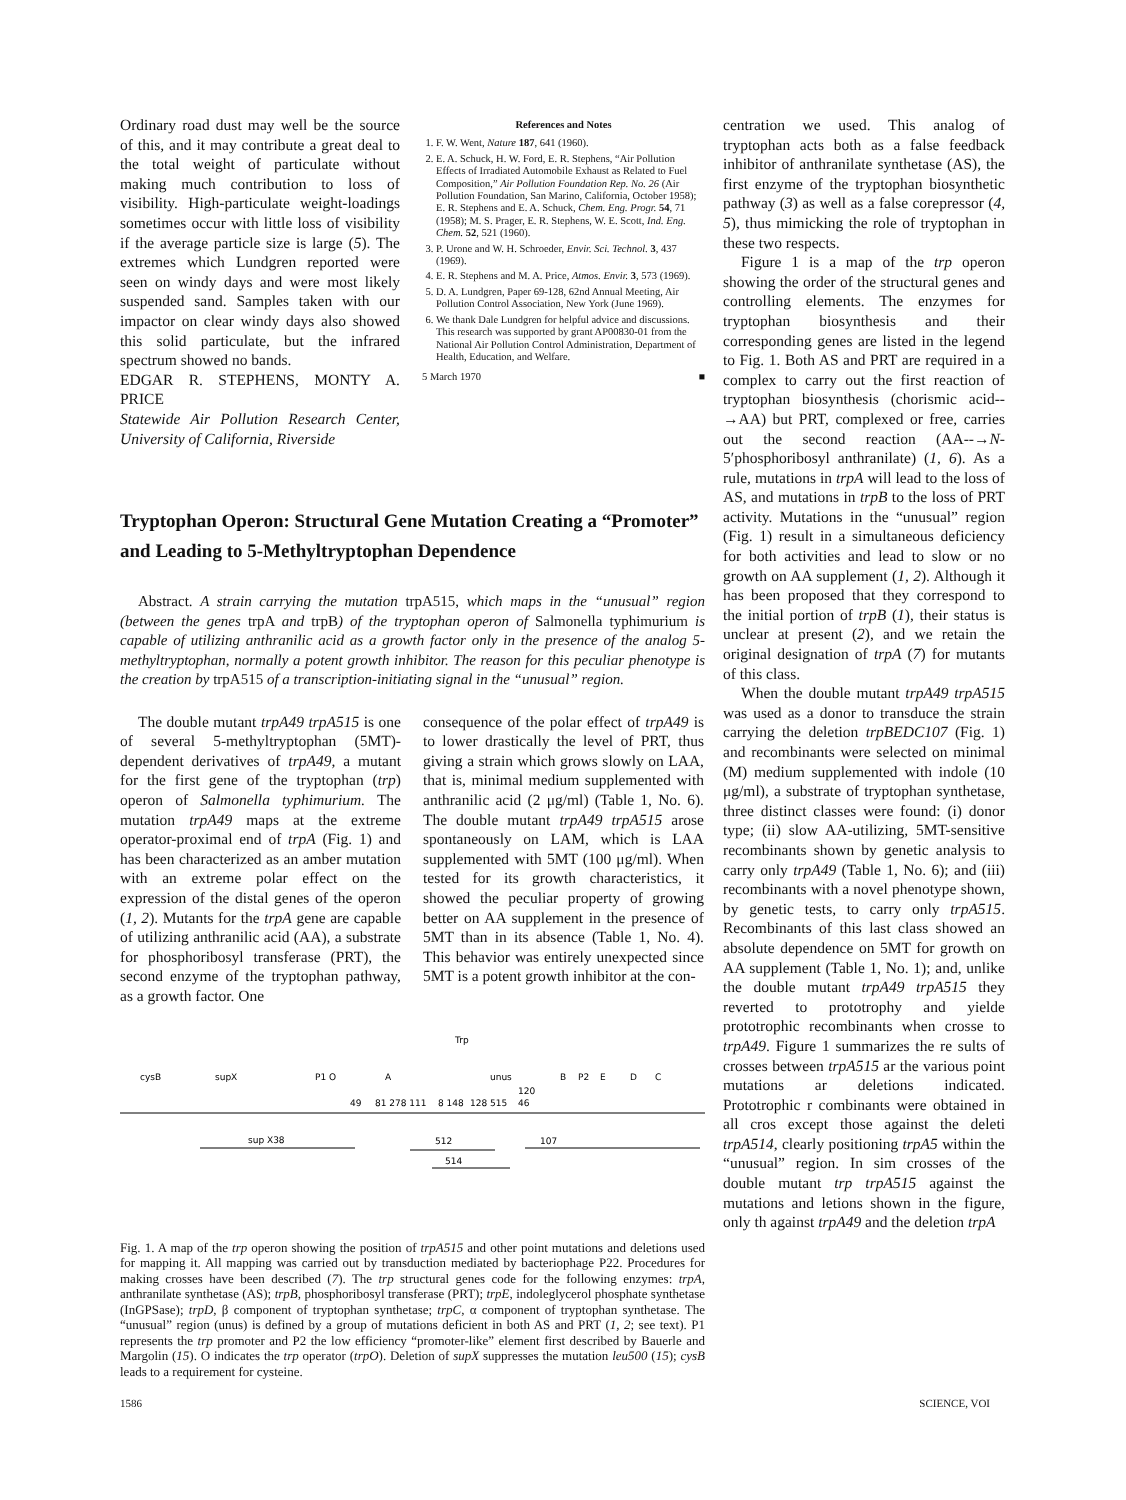Ordinary road dust may well be the source of this, and it may contribute a great deal to the total weight of particulate without making much contribution to loss of visibility. High-particulate weight-loadings sometimes occur with little loss of visibility if the average particle size is large (5). The extremes which Lundgren reported were seen on windy days and were most likely suspended sand. Samples taken with our impactor on clear windy days also showed this solid particulate, but the infrared spectrum showed no bands.
EDGAR R. STEPHENS, MONTY A. PRICE
Statewide Air Pollution Research Center, University of California, Riverside
References and Notes
1. F. W. Went, Nature 187, 641 (1960).
2. E. A. Schuck, H. W. Ford, E. R. Stephens, “Air Pollution Effects of Irradiated Automobile Exhaust as Related to Fuel Composition,” Air Pollution Foundation Rep. No. 26 (Air Pollution Foundation, San Marino, California, October 1958); E. R. Stephens and E. A. Schuck, Chem. Eng. Progr. 54, 71 (1958); M. S. Prager, E. R. Stephens, W. E. Scott, Ind. Eng. Chem. 52, 521 (1960).
3. P. Urone and W. H. Schroeder, Envir. Sci. Technol. 3, 437 (1969).
4. E. R. Stephens and M. A. Price, Atmos. Envir. 3, 573 (1969).
5. D. A. Lundgren, Paper 69-128, 62nd Annual Meeting, Air Pollution Control Association, New York (June 1969).
6. We thank Dale Lundgren for helpful advice and discussions. This research was supported by grant AP00830-01 from the National Air Pollution Control Administration, Department of Health, Education, and Welfare.
5 March 1970 ■
Tryptophan Operon: Structural Gene Mutation Creating a “Promoter” and Leading to 5-Methyltryptophan Dependence
Abstract. A strain carrying the mutation trpA515, which maps in the “unusual” region (between the genes trpA and trpB) of the tryptophan operon of Salmonella typhimurium is capable of utilizing anthranilic acid as a growth factor only in the presence of the analog 5-methyltryptophan, normally a potent growth inhibitor. The reason for this peculiar phenotype is the creation by trpA515 of a transcription-initiating signal in the “unusual” region.
The double mutant trpA49 trpA515 is one of several 5-methyltryptophan (5MT)-dependent derivatives of trpA49, a mutant for the first gene of the tryptophan (trp) operon of Salmonella typhimurium. The mutation trpA49 maps at the extreme operator-proximal end of trpA (Fig. 1) and has been characterized as an amber mutation with an extreme polar effect on the expression of the distal genes of the operon (1, 2). Mutants for the trpA gene are capable of utilizing anthranilic acid (AA), a substrate for phosphoribosyl transferase (PRT), the second enzyme of the tryptophan pathway, as a growth factor. One
consequence of the polar effect of trpA49 is to lower drastically the level of PRT, thus giving a strain which grows slowly on LAA, that is, minimal medium supplemented with anthranilic acid (2 μg/ml) (Table 1, No. 6). The double mutant trpA49 trpA515 arose spontaneously on LAM, which is LAA supplemented with 5MT (100 μg/ml). When tested for its growth characteristics, it showed the peculiar property of growing better on AA supplement in the presence of 5MT than in its absence (Table 1, No. 4). This behavior was entirely unexpected since 5MT is a potent growth inhibitor at the con-
Trp
cysB
supX
P1 O
A
unus
B
P2
E
D
C
49
81 278 111
8 148
128 515
120
46
sup X38
512
514
107
Fig. 1. A map of the trp operon showing the position of trpA515 and other point mutations and deletions used for mapping it. All mapping was carried out by transduction mediated by bacteriophage P22. Procedures for making crosses have been described (7). The trp structural genes code for the following enzymes: trpA, anthranilate synthetase (AS); trpB, phosphoribosyl transferase (PRT); trpE, indoleglycerol phosphate synthetase (InGPSase); trpD, β component of tryptophan synthetase; trpC, α component of tryptophan synthetase. The “unusual” region (unus) is defined by a group of mutations deficient in both AS and PRT (1, 2; see text). P1 represents the trp promoter and P2 the low efficiency “promoter-like” element first described by Bauerle and Margolin (15). O indicates the trp operator (trpO). Deletion of supX suppresses the mutation leu500 (15); cysB leads to a requirement for cysteine.
centration we used. This analog of tryptophan acts both as a false feedback inhibitor of anthranilate synthetase (AS), the first enzyme of the tryptophan biosynthetic pathway (3) as well as a false corepressor (4, 5), thus mimicking the role of tryptophan in these two respects.
Figure 1 is a map of the trp operon showing the order of the structural genes and controlling elements. The enzymes for tryptophan biosynthesis and their corresponding genes are listed in the legend to Fig. 1. Both AS and PRT are required in a complex to carry out the first reaction of tryptophan biosynthesis (chorismic acid--→AA) but PRT, complexed or free, carries out the second reaction (AA--→N-5′phosphoribosyl anthranilate) (1, 6). As a rule, mutations in trpA will lead to the loss of AS, and mutations in trpB to the loss of PRT activity. Mutations in the “unusual” region (Fig. 1) result in a simultaneous deficiency for both activities and lead to slow or no growth on AA supplement (1, 2). Although it has been proposed that they correspond to the initial portion of trpB (1), their status is unclear at present (2), and we retain the original designation of trpA (7) for mutants of this class.
When the double mutant trpA49 trpA515 was used as a donor to transduce the strain carrying the deletion trpBEDC107 (Fig. 1) and recombinants were selected on minimal (M) medium supplemented with indole (10 μg/ml), a substrate of tryptophan synthetase, three distinct classes were found: (i) donor type; (ii) slow AA-utilizing, 5MT-sensitive recombinants shown by genetic analysis to carry only trpA49 (Table 1, No. 6); and (iii) recombinants with a novel phenotype shown, by genetic tests, to carry only trpA515. Recombinants of this last class showed an absolute dependence on 5MT for growth on AA supplement (Table 1, No. 1); and, unlike the double mutant trpA49 trpA515 they reverted to prototrophy and yielde prototrophic recombinants when crosse to trpA49. Figure 1 summarizes the re sults of crosses between trpA515 ar the various point mutations ar deletions indicated. Prototrophic r combinants were obtained in all cros except those against the deleti trpA514, clearly positioning trpA5 within the “unusual” region. In sim crosses of the double mutant trp trpA515 against the mutations and letions shown in the figure, only th against trpA49 and the deletion trpA
1586 SCIENCE, VOI